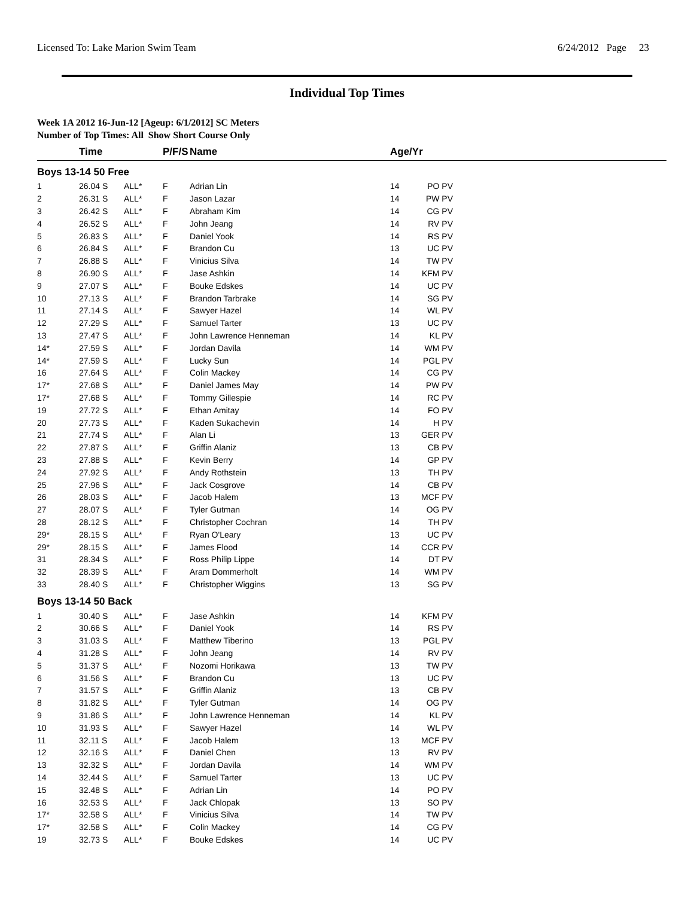Licensed To: Lake Marion Swim Team 6/24/2012 Page 23
Individual Top Times
Week 1A 2012 16-Jun-12 [Ageup: 6/1/2012] SC Meters
Number of Top Times: All Show Short Course Only
| | Time | | P/F/S | Name | Age/Yr | |
| --- | --- | --- | --- | --- | --- | --- |
| Boys 13-14 50 Free | | | | | | |
| 1 | 26.04 S | ALL* | F | Adrian Lin | 14 | PO PV |
| 2 | 26.31 S | ALL* | F | Jason Lazar | 14 | PW PV |
| 3 | 26.42 S | ALL* | F | Abraham Kim | 14 | CG PV |
| 4 | 26.52 S | ALL* | F | John Jeang | 14 | RV PV |
| 5 | 26.83 S | ALL* | F | Daniel Yook | 14 | RS PV |
| 6 | 26.84 S | ALL* | F | Brandon Cu | 13 | UC PV |
| 7 | 26.88 S | ALL* | F | Vinicius Silva | 14 | TW PV |
| 8 | 26.90 S | ALL* | F | Jase Ashkin | 14 | KFM PV |
| 9 | 27.07 S | ALL* | F | Bouke Edskes | 14 | UC PV |
| 10 | 27.13 S | ALL* | F | Brandon Tarbrake | 14 | SG PV |
| 11 | 27.14 S | ALL* | F | Sawyer Hazel | 14 | WL PV |
| 12 | 27.29 S | ALL* | F | Samuel Tarter | 13 | UC PV |
| 13 | 27.47 S | ALL* | F | John Lawrence Henneman | 14 | KL PV |
| 14* | 27.59 S | ALL* | F | Jordan Davila | 14 | WM PV |
| 14* | 27.59 S | ALL* | F | Lucky Sun | 14 | PGL PV |
| 16 | 27.64 S | ALL* | F | Colin Mackey | 14 | CG PV |
| 17* | 27.68 S | ALL* | F | Daniel James May | 14 | PW PV |
| 17* | 27.68 S | ALL* | F | Tommy Gillespie | 14 | RC PV |
| 19 | 27.72 S | ALL* | F | Ethan Amitay | 14 | FO PV |
| 20 | 27.73 S | ALL* | F | Kaden Sukachevin | 14 | H PV |
| 21 | 27.74 S | ALL* | F | Alan Li | 13 | GER PV |
| 22 | 27.87 S | ALL* | F | Griffin Alaniz | 13 | CB PV |
| 23 | 27.88 S | ALL* | F | Kevin Berry | 14 | GP PV |
| 24 | 27.92 S | ALL* | F | Andy Rothstein | 13 | TH PV |
| 25 | 27.96 S | ALL* | F | Jack Cosgrove | 14 | CB PV |
| 26 | 28.03 S | ALL* | F | Jacob Halem | 13 | MCF PV |
| 27 | 28.07 S | ALL* | F | Tyler Gutman | 14 | OG PV |
| 28 | 28.12 S | ALL* | F | Christopher Cochran | 14 | TH PV |
| 29* | 28.15 S | ALL* | F | Ryan O'Leary | 13 | UC PV |
| 29* | 28.15 S | ALL* | F | James Flood | 14 | CCR PV |
| 31 | 28.34 S | ALL* | F | Ross Philip Lippe | 14 | DT PV |
| 32 | 28.39 S | ALL* | F | Aram Dommerholt | 14 | WM PV |
| 33 | 28.40 S | ALL* | F | Christopher Wiggins | 13 | SG PV |
| Boys 13-14 50 Back | | | | | | |
| 1 | 30.40 S | ALL* | F | Jase Ashkin | 14 | KFM PV |
| 2 | 30.66 S | ALL* | F | Daniel Yook | 14 | RS PV |
| 3 | 31.03 S | ALL* | F | Matthew Tiberino | 13 | PGL PV |
| 4 | 31.28 S | ALL* | F | John Jeang | 14 | RV PV |
| 5 | 31.37 S | ALL* | F | Nozomi Horikawa | 13 | TW PV |
| 6 | 31.56 S | ALL* | F | Brandon Cu | 13 | UC PV |
| 7 | 31.57 S | ALL* | F | Griffin Alaniz | 13 | CB PV |
| 8 | 31.82 S | ALL* | F | Tyler Gutman | 14 | OG PV |
| 9 | 31.86 S | ALL* | F | John Lawrence Henneman | 14 | KL PV |
| 10 | 31.93 S | ALL* | F | Sawyer Hazel | 14 | WL PV |
| 11 | 32.11 S | ALL* | F | Jacob Halem | 13 | MCF PV |
| 12 | 32.16 S | ALL* | F | Daniel Chen | 13 | RV PV |
| 13 | 32.32 S | ALL* | F | Jordan Davila | 14 | WM PV |
| 14 | 32.44 S | ALL* | F | Samuel Tarter | 13 | UC PV |
| 15 | 32.48 S | ALL* | F | Adrian Lin | 14 | PO PV |
| 16 | 32.53 S | ALL* | F | Jack Chlopak | 13 | SO PV |
| 17* | 32.58 S | ALL* | F | Vinicius Silva | 14 | TW PV |
| 17* | 32.58 S | ALL* | F | Colin Mackey | 14 | CG PV |
| 19 | 32.73 S | ALL* | F | Bouke Edskes | 14 | UC PV |